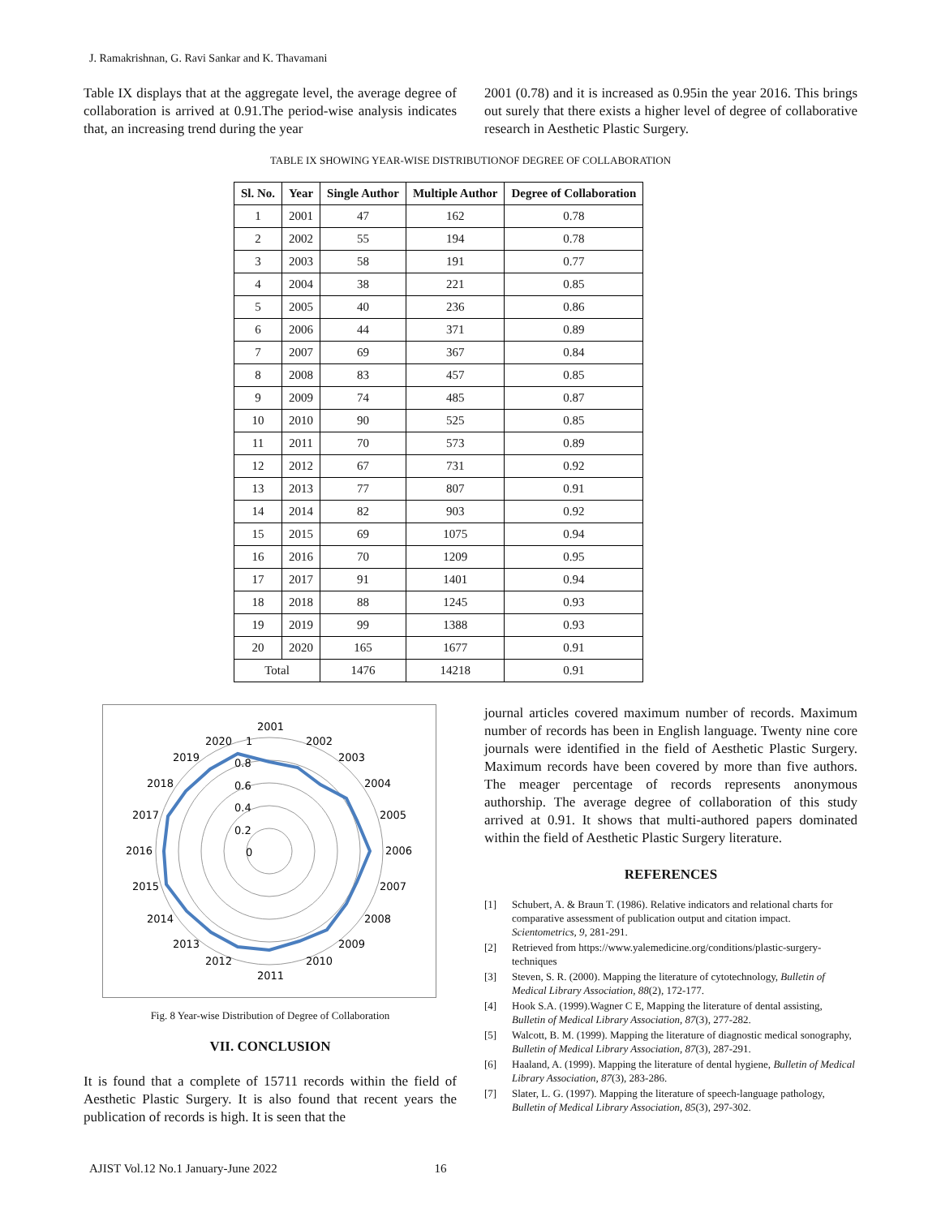J. Ramakrishnan, G. Ravi Sankar and K. Thavamani
Table IX displays that at the aggregate level, the average degree of collaboration is arrived at 0.91.The period-wise analysis indicates that, an increasing trend during the year
2001 (0.78) and it is increased as 0.95in the year 2016. This brings out surely that there exists a higher level of degree of collaborative research in Aesthetic Plastic Surgery.
TABLE IX SHOWING YEAR-WISE DISTRIBUTIONOF DEGREE OF COLLABORATION
| Sl. No. | Year | Single Author | Multiple Author | Degree of Collaboration |
| --- | --- | --- | --- | --- |
| 1 | 2001 | 47 | 162 | 0.78 |
| 2 | 2002 | 55 | 194 | 0.78 |
| 3 | 2003 | 58 | 191 | 0.77 |
| 4 | 2004 | 38 | 221 | 0.85 |
| 5 | 2005 | 40 | 236 | 0.86 |
| 6 | 2006 | 44 | 371 | 0.89 |
| 7 | 2007 | 69 | 367 | 0.84 |
| 8 | 2008 | 83 | 457 | 0.85 |
| 9 | 2009 | 74 | 485 | 0.87 |
| 10 | 2010 | 90 | 525 | 0.85 |
| 11 | 2011 | 70 | 573 | 0.89 |
| 12 | 2012 | 67 | 731 | 0.92 |
| 13 | 2013 | 77 | 807 | 0.91 |
| 14 | 2014 | 82 | 903 | 0.92 |
| 15 | 2015 | 69 | 1075 | 0.94 |
| 16 | 2016 | 70 | 1209 | 0.95 |
| 17 | 2017 | 91 | 1401 | 0.94 |
| 18 | 2018 | 88 | 1245 | 0.93 |
| 19 | 2019 | 99 | 1388 | 0.93 |
| 20 | 2020 | 165 | 1677 | 0.91 |
| Total | | 1476 | 14218 | 0.91 |
2001
2002
2003
2004
2005
2006
2007
2008
2009
2010
2011
2012
2013
2014
2015
2016
2017
2018
2019
2020
1
0.8
0.6
0.4
0.2
0
Fig. 8 Year-wise Distribution of Degree of Collaboration
VII. CONCLUSION
It is found that a complete of 15711 records within the field of Aesthetic Plastic Surgery. It is also found that recent years the publication of records is high. It is seen that the
journal articles covered maximum number of records. Maximum number of records has been in English language. Twenty nine core journals were identified in the field of Aesthetic Plastic Surgery. Maximum records have been covered by more than five authors. The meager percentage of records represents anonymous authorship. The average degree of collaboration of this study arrived at 0.91. It shows that multi-authored papers dominated within the field of Aesthetic Plastic Surgery literature.
REFERENCES
[1] Schubert, A. & Braun T. (1986). Relative indicators and relational charts for comparative assessment of publication output and citation impact. Scientometrics, 9, 281-291.
[2] Retrieved from https://www.yalemedicine.org/conditions/plastic-surgery-techniques
[3] Steven, S. R. (2000). Mapping the literature of cytotechnology, Bulletin of Medical Library Association, 88(2), 172-177.
[4] Hook S.A. (1999).Wagner C E, Mapping the literature of dental assisting, Bulletin of Medical Library Association, 87(3), 277-282.
[5] Walcott, B. M. (1999). Mapping the literature of diagnostic medical sonography, Bulletin of Medical Library Association, 87(3), 287-291.
[6] Haaland, A. (1999). Mapping the literature of dental hygiene, Bulletin of Medical Library Association, 87(3), 283-286.
[7] Slater, L. G. (1997). Mapping the literature of speech-language pathology, Bulletin of Medical Library Association, 85(3), 297-302.
AJIST Vol.12 No.1 January-June 2022 16